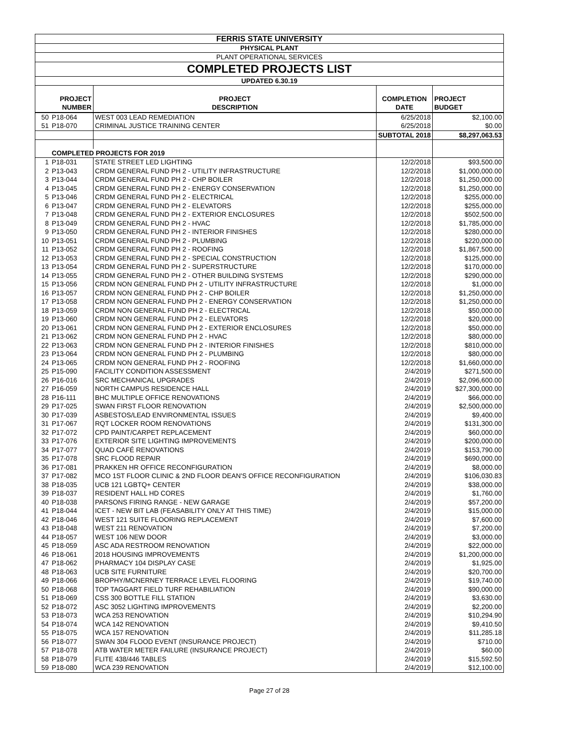| FERRIS STATE UNIVERSITY | | | | |
| PHYSICAL PLANT | | | | |
| PLANT OPERATIONAL SERVICES | | | | |
| COMPLETED PROJECTS LIST | | | | |
| UPDATED 6.30.19 | | | | |
| | PROJECT | PROJECT | COMPLETION | PROJECT |
| | NUMBER | DESCRIPTION | DATE | BUDGET |
| 50 | P18-064 | WEST 003 LEAD REMEDIATION | 6/25/2018 | $2,100.00 |
| 51 | P18-070 | CRIMINAL JUSTICE TRAINING CENTER | 6/25/2018 | $0.00 |
| | | | SUBTOTAL 2018 | $8,297,063.53 |
| | COMPLETED PROJECTS FOR 2019 | | | |
| 1 | P18-031 | STATE STREET LED LIGHTING | 12/2/2018 | $93,500.00 |
| 2 | P13-043 | CRDM GENERAL FUND PH 2 - UTILITY INFRASTRUCTURE | 12/2/2018 | $1,000,000.00 |
| 3 | P13-044 | CRDM GENERAL FUND PH 2 - CHP BOILER | 12/2/2018 | $1,250,000.00 |
| 4 | P13-045 | CRDM GENERAL FUND PH 2 - ENERGY CONSERVATION | 12/2/2018 | $1,250,000.00 |
| 5 | P13-046 | CRDM GENERAL FUND PH 2 - ELECTRICAL | 12/2/2018 | $255,000.00 |
| 6 | P13-047 | CRDM GENERAL FUND PH 2 - ELEVATORS | 12/2/2018 | $255,000.00 |
| 7 | P13-048 | CRDM GENERAL FUND PH 2 - EXTERIOR ENCLOSURES | 12/2/2018 | $502,500.00 |
| 8 | P13-049 | CRDM GENERAL FUND PH 2 - HVAC | 12/2/2018 | $1,785,000.00 |
| 9 | P13-050 | CRDM GENERAL FUND PH 2 - INTERIOR FINISHES | 12/2/2018 | $280,000.00 |
| 10 | P13-051 | CRDM GENERAL FUND PH 2 - PLUMBING | 12/2/2018 | $220,000.00 |
| 11 | P13-052 | CRDM GENERAL FUND PH 2 - ROOFING | 12/2/2018 | $1,867,500.00 |
| 12 | P13-053 | CRDM GENERAL FUND PH 2 - SPECIAL CONSTRUCTION | 12/2/2018 | $125,000.00 |
| 13 | P13-054 | CRDM GENERAL FUND PH 2 - SUPERSTRUCTURE | 12/2/2018 | $170,000.00 |
| 14 | P13-055 | CRDM GENERAL FUND PH 2 - OTHER BUILDING SYSTEMS | 12/2/2018 | $290,000.00 |
| 15 | P13-056 | CRDM NON GENERAL FUND PH 2 - UTILITY INFRASTRUCTURE | 12/2/2018 | $1,000.00 |
| 16 | P13-057 | CRDM NON GENERAL FUND PH 2 - CHP BOILER | 12/2/2018 | $1,250,000.00 |
| 17 | P13-058 | CRDM NON GENERAL FUND PH 2 - ENERGY CONSERVATION | 12/2/2018 | $1,250,000.00 |
| 18 | P13-059 | CRDM NON GENERAL FUND PH 2 - ELECTRICAL | 12/2/2018 | $50,000.00 |
| 19 | P13-060 | CRDM NON GENERAL FUND PH 2 - ELEVATORS | 12/2/2018 | $20,000.00 |
| 20 | P13-061 | CRDM NON GENERAL FUND PH 2 - EXTERIOR ENCLOSURES | 12/2/2018 | $50,000.00 |
| 21 | P13-062 | CRDM NON GENERAL FUND PH 2 - HVAC | 12/2/2018 | $80,000.00 |
| 22 | P13-063 | CRDM NON GENERAL FUND PH 2 - INTERIOR FINISHES | 12/2/2018 | $810,000.00 |
| 23 | P13-064 | CRDM NON GENERAL FUND PH 2 - PLUMBING | 12/2/2018 | $80,000.00 |
| 24 | P13-065 | CRDM NON GENERAL FUND PH 2 - ROOFING | 12/2/2018 | $1,660,000.00 |
| 25 | P15-090 | FACILITY CONDITION ASSESSMENT | 2/4/2019 | $271,500.00 |
| 26 | P16-016 | SRC MECHANICAL UPGRADES | 2/4/2019 | $2,096,600.00 |
| 27 | P16-059 | NORTH CAMPUS RESIDENCE HALL | 2/4/2019 | $27,300,000.00 |
| 28 | P16-111 | BHC MULTIPLE OFFICE RENOVATIONS | 2/4/2019 | $66,000.00 |
| 29 | P17-025 | SWAN FIRST FLOOR RENOVATION | 2/4/2019 | $2,500,000.00 |
| 30 | P17-039 | ASBESTOS/LEAD ENVIRONMENTAL ISSUES | 2/4/2019 | $9,400.00 |
| 31 | P17-067 | RQT LOCKER ROOM RENOVATIONS | 2/4/2019 | $131,300.00 |
| 32 | P17-072 | CPD PAINT/CARPET REPLACEMENT | 2/4/2019 | $60,000.00 |
| 33 | P17-076 | EXTERIOR SITE LIGHTING IMPROVEMENTS | 2/4/2019 | $200,000.00 |
| 34 | P17-077 | QUAD CAFÉ RENOVATIONS | 2/4/2019 | $153,790.00 |
| 35 | P17-078 | SRC FLOOD REPAIR | 2/4/2019 | $690,000.00 |
| 36 | P17-081 | PRAKKEN HR OFFICE RECONFIGURATION | 2/4/2019 | $8,000.00 |
| 37 | P17-082 | MCO 1ST FLOOR CLINIC & 2ND FLOOR DEAN'S OFFICE RECONFIGURATION | 2/4/2019 | $106,030.83 |
| 38 | P18-035 | UCB 121 LGBTQ+ CENTER | 2/4/2019 | $38,000.00 |
| 39 | P18-037 | RESIDENT HALL HD CORES | 2/4/2019 | $1,760.00 |
| 40 | P18-038 | PARSONS FIRING RANGE - NEW GARAGE | 2/4/2019 | $57,200.00 |
| 41 | P18-044 | ICET - NEW BIT LAB (FEASABILITY ONLY AT THIS TIME) | 2/4/2019 | $15,000.00 |
| 42 | P18-046 | WEST 121 SUITE FLOORING REPLACEMENT | 2/4/2019 | $7,600.00 |
| 43 | P18-048 | WEST 211 RENOVATION | 2/4/2019 | $7,200.00 |
| 44 | P18-057 | WEST 106 NEW DOOR | 2/4/2019 | $3,000.00 |
| 45 | P18-059 | ASC ADA RESTROOM RENOVATION | 2/4/2019 | $22,000.00 |
| 46 | P18-061 | 2018 HOUSING IMPROVEMENTS | 2/4/2019 | $1,200,000.00 |
| 47 | P18-062 | PHARMACY 104 DISPLAY CASE | 2/4/2019 | $1,925.00 |
| 48 | P18-063 | UCB SITE FURNITURE | 2/4/2019 | $20,700.00 |
| 49 | P18-066 | BROPHY/MCNERNEY TERRACE LEVEL FLOORING | 2/4/2019 | $19,740.00 |
| 50 | P18-068 | TOP TAGGART FIELD TURF REHABILIATION | 2/4/2019 | $90,000.00 |
| 51 | P18-069 | CSS 300 BOTTLE FILL STATION | 2/4/2019 | $3,630.00 |
| 52 | P18-072 | ASC 3052 LIGHTING IMPROVEMENTS | 2/4/2019 | $2,200.00 |
| 53 | P18-073 | WCA 253 RENOVATION | 2/4/2019 | $10,294.90 |
| 54 | P18-074 | WCA 142 RENOVATION | 2/4/2019 | $9,410.50 |
| 55 | P18-075 | WCA 157 RENOVATION | 2/4/2019 | $11,285.18 |
| 56 | P18-077 | SWAN 304 FLOOD EVENT (INSURANCE PROJECT) | 2/4/2019 | $710.00 |
| 57 | P18-078 | ATB WATER METER FAILURE (INSURANCE PROJECT) | 2/4/2019 | $60.00 |
| 58 | P18-079 | FLITE 438/446 TABLES | 2/4/2019 | $15,592.50 |
| 59 | P18-080 | WCA 239 RENOVATION | 2/4/2019 | $12,100.00 |
Page 27 of 28